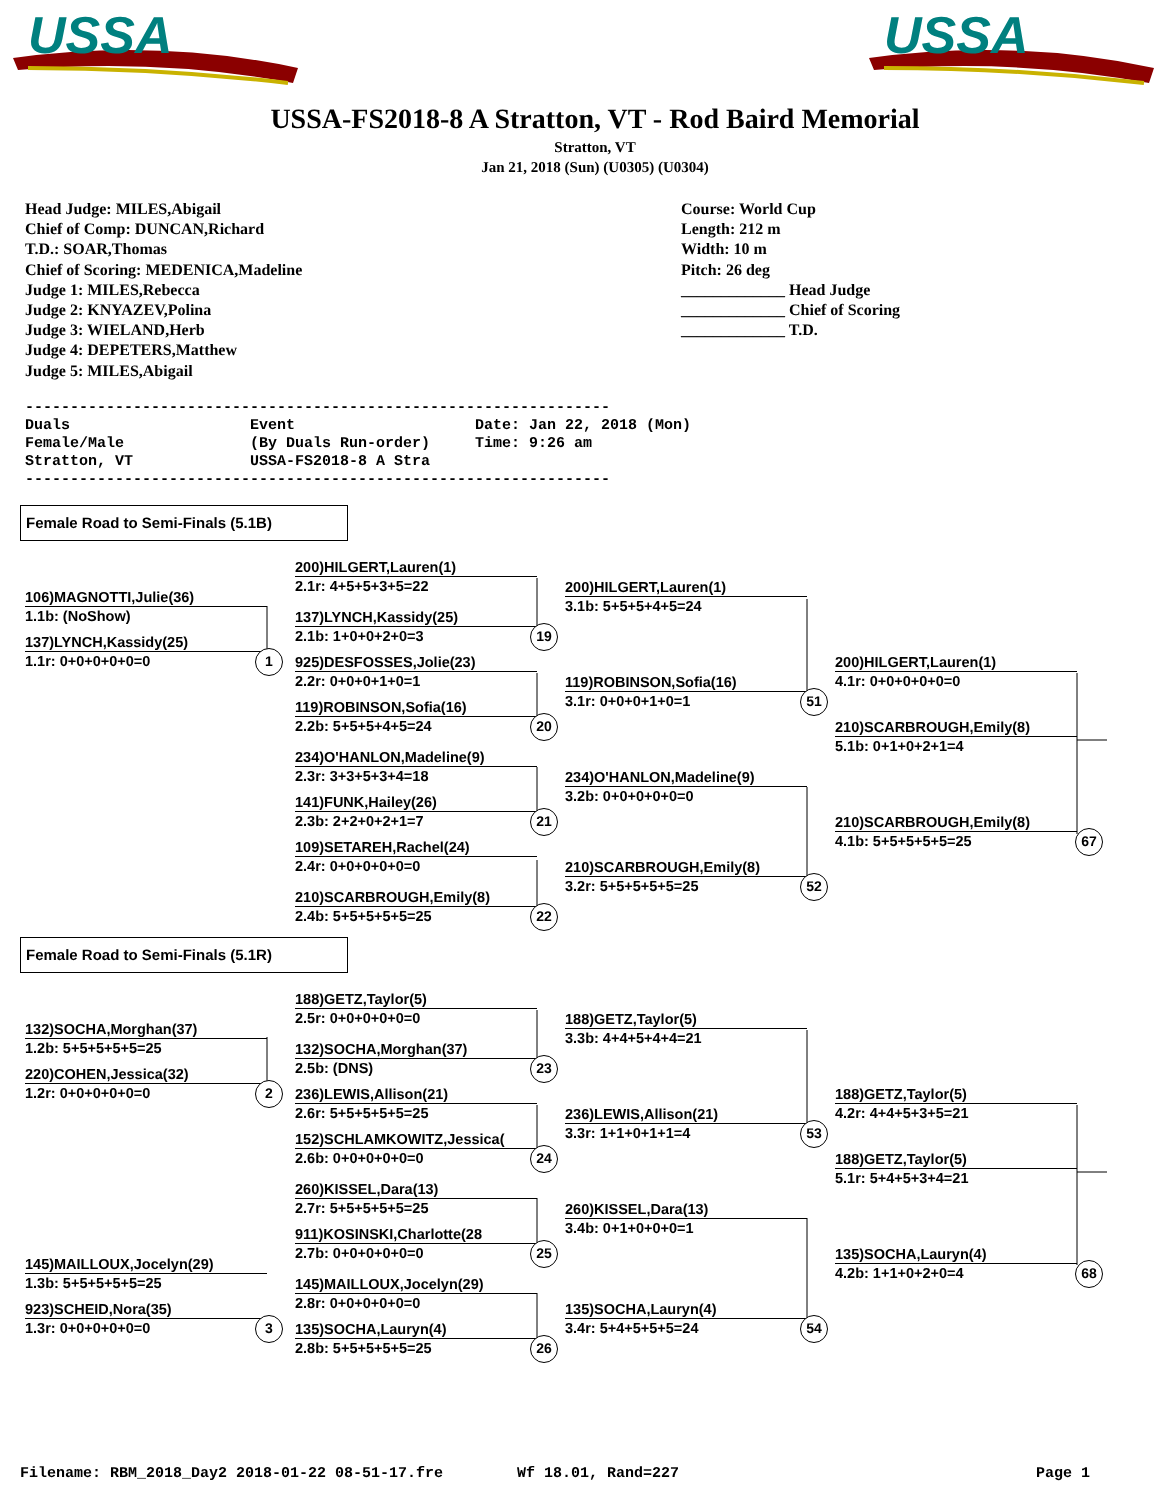USSA
USSA
USSA-FS2018-8 A Stratton, VT - Rod Baird Memorial
Stratton, VT
Jan 21, 2018 (Sun) (U0305) (U0304)
Head Judge: MILES,Abigail
Chief of Comp: DUNCAN,Richard
T.D.: SOAR,Thomas
Chief of Scoring: MEDENICA,Madeline
Judge 1: MILES,Rebecca
Judge 2: KNYAZEV,Polina
Judge 3: WIELAND,Herb
Judge 4: DEPETERS,Matthew
Judge 5: MILES,Abigail
Course: World Cup
Length: 212 m
Width: 10 m
Pitch: 26 deg
_____________ Head Judge
_____________ Chief of Scoring
_____________ T.D.
-----------------------------------------------------------------
Duals                    Event                    Date: Jan 22, 2018 (Mon)
Female/Male              (By Duals Run-order)     Time: 9:26 am
Stratton, VT             USSA-FS2018-8 A Stra
-----------------------------------------------------------------
Female Road to Semi-Finals (5.1B)
200)HILGERT,Lauren(1)
2.1r: 4+5+5+3+5=22
200)HILGERT,Lauren(1)
3.1b: 5+5+5+4+5=24
106)MAGNOTTI,Julie(36)
1.1b: (NoShow)
137)LYNCH,Kassidy(25)
2.1b: 1+0+0+2+0=3
19
137)LYNCH,Kassidy(25)
1.1r: 0+0+0+0+0=0
1
925)DESFOSSES,Jolie(23)
2.2r: 0+0+0+1+0=1
200)HILGERT,Lauren(1)
4.1r: 0+0+0+0+0=0
119)ROBINSON,Sofia(16)
3.1r: 0+0+0+1+0=1
51
119)ROBINSON,Sofia(16)
2.2b: 5+5+5+4+5=24
20
210)SCARBROUGH,Emily(8)
5.1b: 0+1+0+2+1=4
234)O'HANLON,Madeline(9)
2.3r: 3+3+5+3+4=18
234)O'HANLON,Madeline(9)
3.2b: 0+0+0+0+0=0
141)FUNK,Hailey(26)
2.3b: 2+2+0+2+1=7
21
210)SCARBROUGH,Emily(8)
4.1b: 5+5+5+5+5=25
67
109)SETAREH,Rachel(24)
2.4r: 0+0+0+0+0=0
210)SCARBROUGH,Emily(8)
3.2r: 5+5+5+5+5=25
52
210)SCARBROUGH,Emily(8)
2.4b: 5+5+5+5+5=25
22
Female Road to Semi-Finals (5.1R)
188)GETZ,Taylor(5)
2.5r: 0+0+0+0+0=0
188)GETZ,Taylor(5)
3.3b: 4+4+5+4+4=21
132)SOCHA,Morghan(37)
1.2b: 5+5+5+5+5=25
132)SOCHA,Morghan(37)
2.5b: (DNS)
23
220)COHEN,Jessica(32)
1.2r: 0+0+0+0+0=0
2
236)LEWIS,Allison(21)
2.6r: 5+5+5+5+5=25
188)GETZ,Taylor(5)
4.2r: 4+4+5+3+5=21
236)LEWIS,Allison(21)
3.3r: 1+1+0+1+1=4
53
152)SCHLAMKOWITZ,Jessica(
2.6b: 0+0+0+0+0=0
24
188)GETZ,Taylor(5)
5.1r: 5+4+5+3+4=21
260)KISSEL,Dara(13)
2.7r: 5+5+5+5+5=25
260)KISSEL,Dara(13)
3.4b: 0+1+0+0+0=1
911)KOSINSKI,Charlotte(28
2.7b: 0+0+0+0+0=0
25
135)SOCHA,Lauryn(4)
4.2b: 1+1+0+2+0=4
145)MAILLOUX,Jocelyn(29)
1.3b: 5+5+5+5+5=25
68
145)MAILLOUX,Jocelyn(29)
2.8r: 0+0+0+0+0=0
923)SCHEID,Nora(35)
1.3r: 0+0+0+0+0=0
135)SOCHA,Lauryn(4)
3.4r: 5+4+5+5+5=24
3
54
135)SOCHA,Lauryn(4)
2.8b: 5+5+5+5+5=25
26
Filename: RBM_2018_Day2 2018-01-22 08-51-17.fre Wf 18.01, Rand=227 Page 1